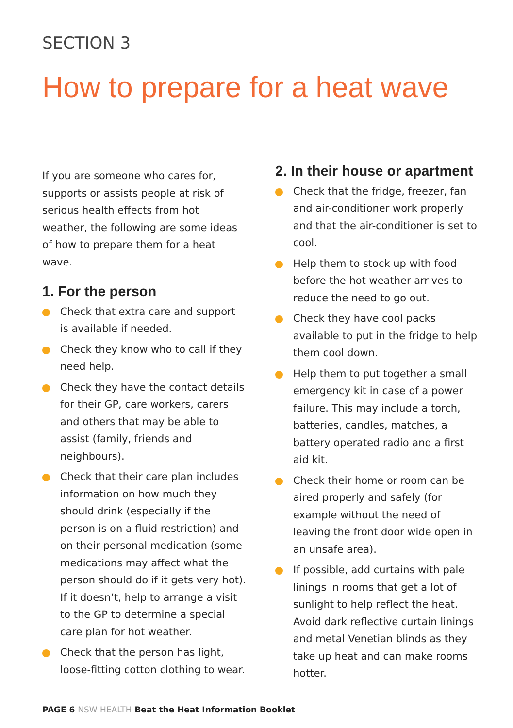SECTION 3
How to prepare for a heat wave
If you are someone who cares for, supports or assists people at risk of serious health effects from hot weather, the following are some ideas of how to prepare them for a heat wave.
1. For the person
Check that extra care and support is available if needed.
Check they know who to call if they need help.
Check they have the contact details for their GP, care workers, carers and others that may be able to assist (family, friends and neighbours).
Check that their care plan includes information on how much they should drink (especially if the person is on a fluid restriction) and on their personal medication (some medications may affect what the person should do if it gets very hot). If it doesn’t, help to arrange a visit to the GP to determine a special care plan for hot weather.
Check that the person has light, loose-fitting cotton clothing to wear.
2. In their house or apartment
Check that the fridge, freezer, fan and air-conditioner work properly and that the air-conditioner is set to cool.
Help them to stock up with food before the hot weather arrives to reduce the need to go out.
Check they have cool packs available to put in the fridge to help them cool down.
Help them to put together a small emergency kit in case of a power failure. This may include a torch, batteries, candles, matches, a battery operated radio and a first aid kit.
Check their home or room can be aired properly and safely (for example without the need of leaving the front door wide open in an unsafe area).
If possible, add curtains with pale linings in rooms that get a lot of sunlight to help reflect the heat. Avoid dark reflective curtain linings and metal Venetian blinds as they take up heat and can make rooms hotter.
PAGE 6 NSW HEALTH Beat the Heat Information Booklet